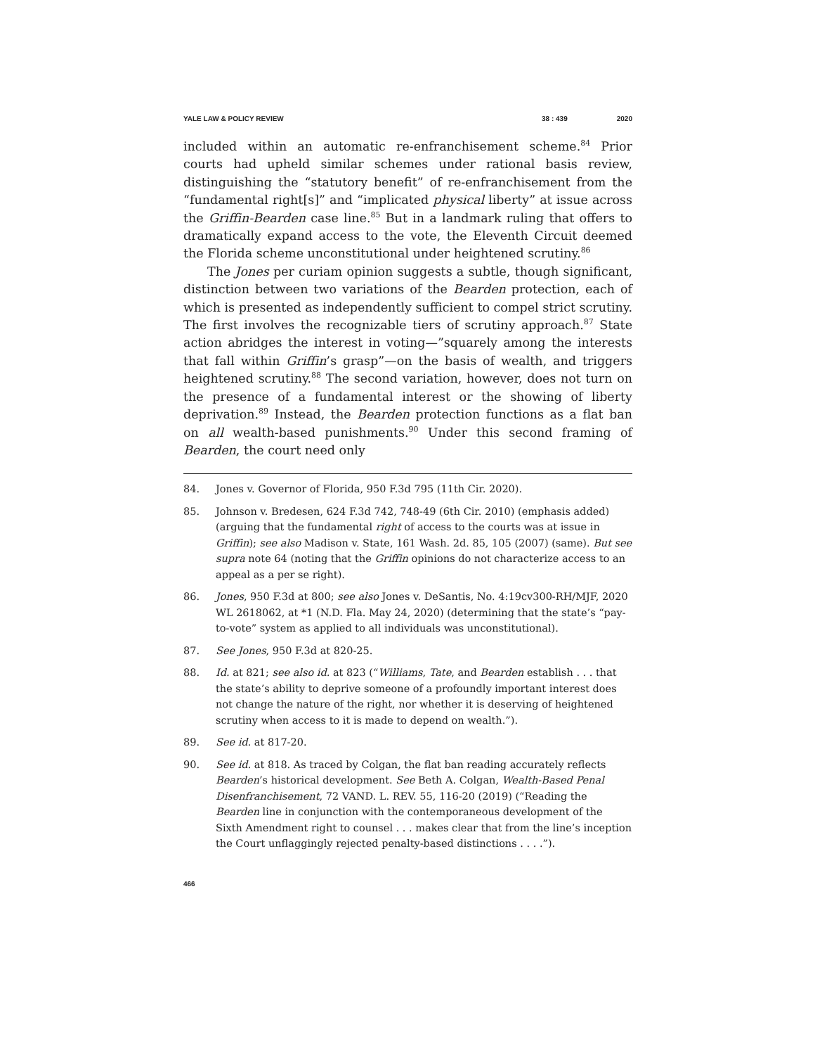YALE LAW & POLICY REVIEW 38 : 439 2020
included within an automatic re-enfranchisement scheme.<sup>84</sup> Prior courts had upheld similar schemes under rational basis review, distinguishing the “statutory benefit” of re-enfranchisement from the “fundamental right[s]” and “implicated physical liberty” at issue across the Griffin-Bearden case line.<sup>85</sup> But in a landmark ruling that offers to dramatically expand access to the vote, the Eleventh Circuit deemed the Florida scheme unconstitutional under heightened scrutiny.<sup>86</sup>
The Jones per curiam opinion suggests a subtle, though significant, distinction between two variations of the Bearden protection, each of which is presented as independently sufficient to compel strict scrutiny. The first involves the recognizable tiers of scrutiny approach.<sup>87</sup> State action abridges the interest in voting—”squarely among the interests that fall within Griffin’s grasp”—on the basis of wealth, and triggers heightened scrutiny.<sup>88</sup> The second variation, however, does not turn on the presence of a fundamental interest or the showing of liberty deprivation.<sup>89</sup> Instead, the Bearden protection functions as a flat ban on all wealth-based punishments.<sup>90</sup> Under this second framing of Bearden, the court need only
84. Jones v. Governor of Florida, 950 F.3d 795 (11th Cir. 2020).
85. Johnson v. Bredesen, 624 F.3d 742, 748-49 (6th Cir. 2010) (emphasis added) (arguing that the fundamental right of access to the courts was at issue in Griffin); see also Madison v. State, 161 Wash. 2d. 85, 105 (2007) (same). But see supra note 64 (noting that the Griffin opinions do not characterize access to an appeal as a per se right).
86. Jones, 950 F.3d at 800; see also Jones v. DeSantis, No. 4:19cv300-RH/MJF, 2020 WL 2618062, at *1 (N.D. Fla. May 24, 2020) (determining that the state’s “pay-to-vote” system as applied to all individuals was unconstitutional).
87. See Jones, 950 F.3d at 820-25.
88. Id. at 821; see also id. at 823 (“Williams, Tate, and Bearden establish . . . that the state’s ability to deprive someone of a profoundly important interest does not change the nature of the right, nor whether it is deserving of heightened scrutiny when access to it is made to depend on wealth.”).
89. See id. at 817-20.
90. See id. at 818. As traced by Colgan, the flat ban reading accurately reflects Bearden’s historical development. See Beth A. Colgan, Wealth-Based Penal Disenfranchisement, 72 VAND. L. REV. 55, 116-20 (2019) (“Reading the Bearden line in conjunction with the contemporaneous development of the Sixth Amendment right to counsel . . . makes clear that from the line’s inception the Court unflaggingly rejected penalty-based distinctions . . . .”).
466